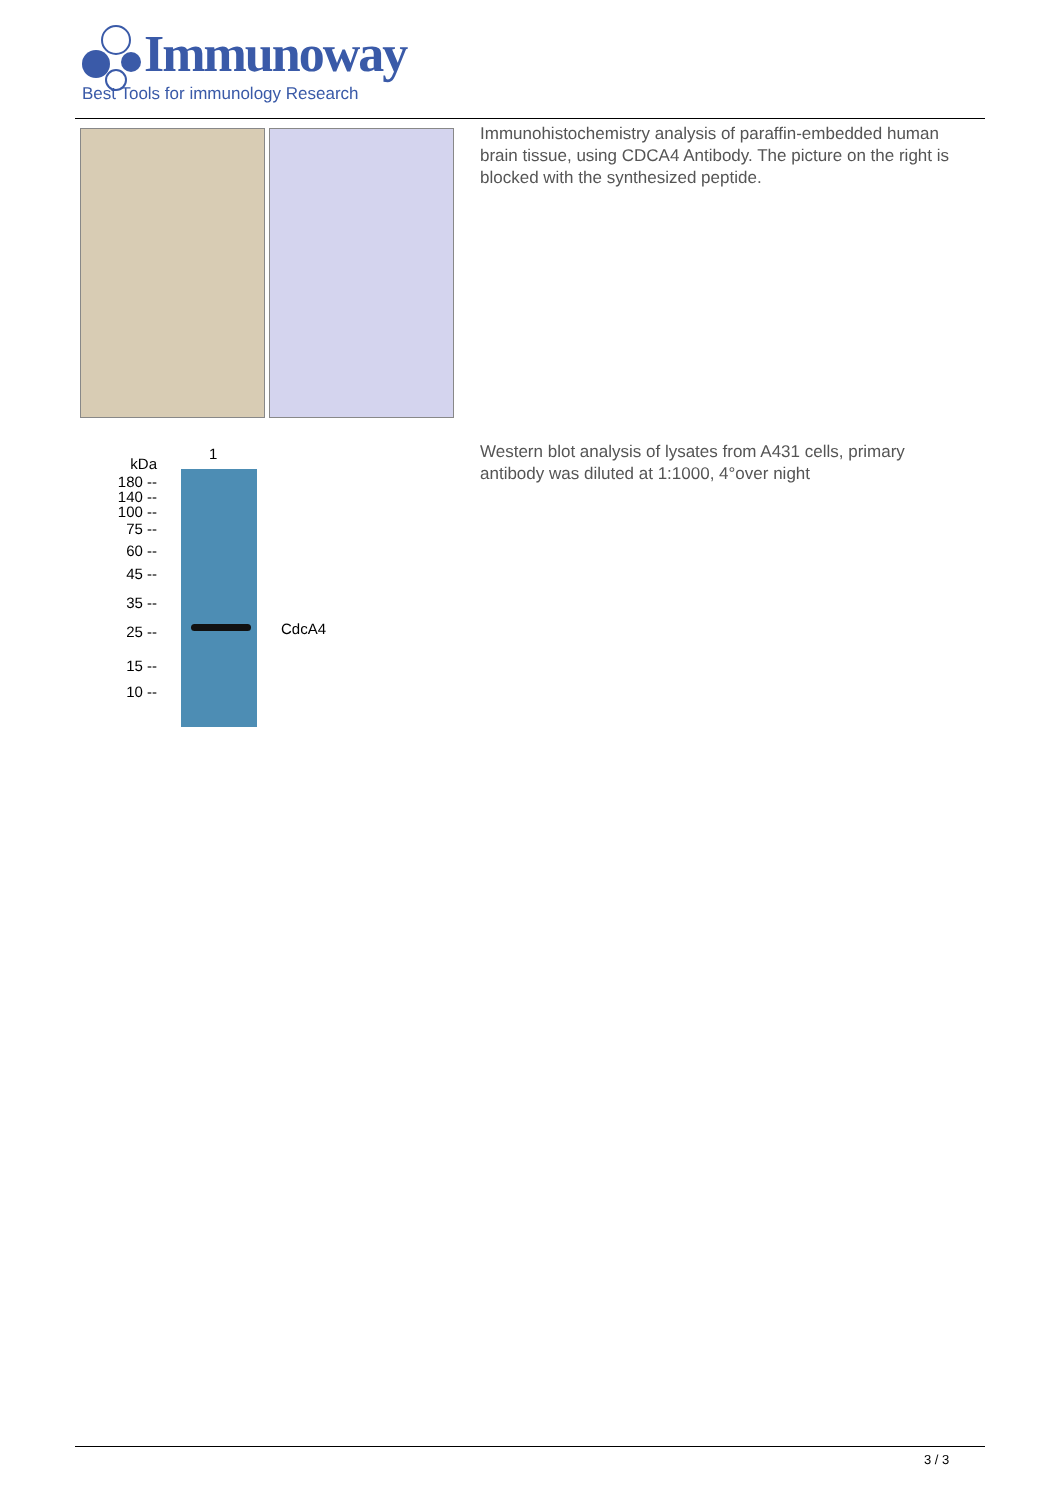Immunoway
Best Tools for immunology Research
Immunohistochemistry analysis of paraffin-embedded human brain tissue, using CDCA4 Antibody. The picture on the right is blocked with the synthesized peptide.
1
kDa
180 --
140 --
100 --
75 --
60 --
45 --
35 --
25 --
15 --
10 --
CdcA4
Western blot analysis of lysates from A431 cells, primary antibody was diluted at 1:1000, 4°over night
3 / 3